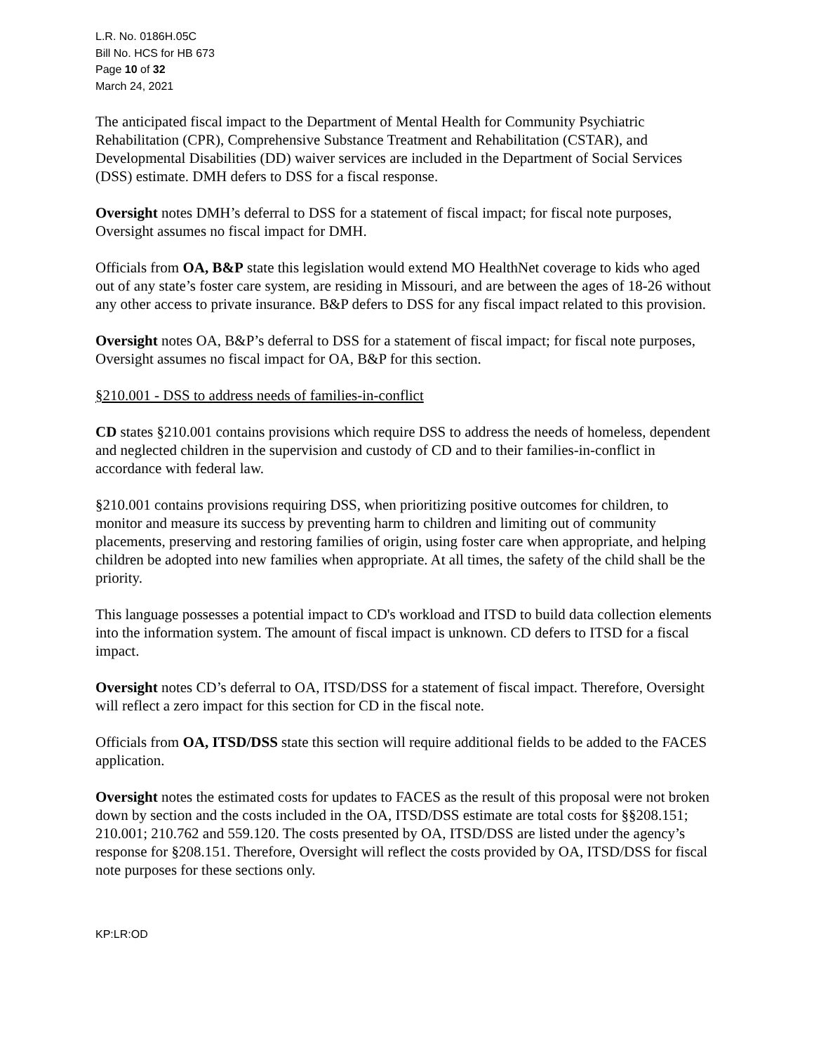L.R. No. 0186H.05C
Bill No. HCS for HB 673
Page 10 of 32
March 24, 2021
The anticipated fiscal impact to the Department of Mental Health for Community Psychiatric Rehabilitation (CPR), Comprehensive Substance Treatment and Rehabilitation (CSTAR), and Developmental Disabilities (DD) waiver services are included in the Department of Social Services (DSS) estimate. DMH defers to DSS for a fiscal response.
Oversight notes DMH’s deferral to DSS for a statement of fiscal impact; for fiscal note purposes, Oversight assumes no fiscal impact for DMH.
Officials from OA, B&P state this legislation would extend MO HealthNet coverage to kids who aged out of any state’s foster care system, are residing in Missouri, and are between the ages of 18-26 without any other access to private insurance. B&P defers to DSS for any fiscal impact related to this provision.
Oversight notes OA, B&P’s deferral to DSS for a statement of fiscal impact; for fiscal note purposes, Oversight assumes no fiscal impact for OA, B&P for this section.
§210.001 - DSS to address needs of families-in-conflict
CD states §210.001 contains provisions which require DSS to address the needs of homeless, dependent and neglected children in the supervision and custody of CD and to their families-in-conflict in accordance with federal law.
§210.001 contains provisions requiring DSS, when prioritizing positive outcomes for children, to monitor and measure its success by preventing harm to children and limiting out of community placements, preserving and restoring families of origin, using foster care when appropriate, and helping children be adopted into new families when appropriate. At all times, the safety of the child shall be the priority.
This language possesses a potential impact to CD's workload and ITSD to build data collection elements into the information system. The amount of fiscal impact is unknown. CD defers to ITSD for a fiscal impact.
Oversight notes CD’s deferral to OA, ITSD/DSS for a statement of fiscal impact. Therefore, Oversight will reflect a zero impact for this section for CD in the fiscal note.
Officials from OA, ITSD/DSS state this section will require additional fields to be added to the FACES application.
Oversight notes the estimated costs for updates to FACES as the result of this proposal were not broken down by section and the costs included in the OA, ITSD/DSS estimate are total costs for §§208.151; 210.001; 210.762 and 559.120. The costs presented by OA, ITSD/DSS are listed under the agency’s response for §208.151. Therefore, Oversight will reflect the costs provided by OA, ITSD/DSS for fiscal note purposes for these sections only.
KP:LR:OD